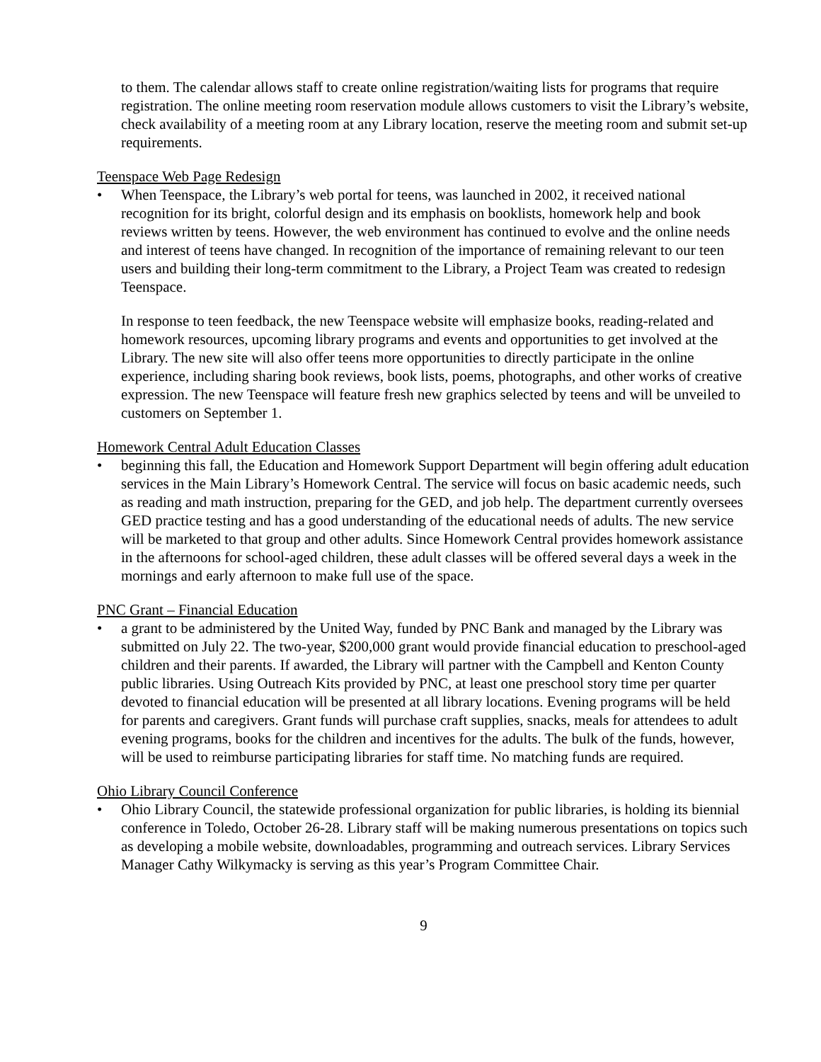to them. The calendar allows staff to create online registration/waiting lists for programs that require registration. The online meeting room reservation module allows customers to visit the Library’s website, check availability of a meeting room at any Library location, reserve the meeting room and submit set-up requirements.
Teenspace Web Page Redesign
• When Teenspace, the Library’s web portal for teens, was launched in 2002, it received national recognition for its bright, colorful design and its emphasis on booklists, homework help and book reviews written by teens. However, the web environment has continued to evolve and the online needs and interest of teens have changed. In recognition of the importance of remaining relevant to our teen users and building their long-term commitment to the Library, a Project Team was created to redesign Teenspace.
In response to teen feedback, the new Teenspace website will emphasize books, reading-related and homework resources, upcoming library programs and events and opportunities to get involved at the Library. The new site will also offer teens more opportunities to directly participate in the online experience, including sharing book reviews, book lists, poems, photographs, and other works of creative expression. The new Teenspace will feature fresh new graphics selected by teens and will be unveiled to customers on September 1.
Homework Central Adult Education Classes
• beginning this fall, the Education and Homework Support Department will begin offering adult education services in the Main Library’s Homework Central. The service will focus on basic academic needs, such as reading and math instruction, preparing for the GED, and job help. The department currently oversees GED practice testing and has a good understanding of the educational needs of adults. The new service will be marketed to that group and other adults. Since Homework Central provides homework assistance in the afternoons for school-aged children, these adult classes will be offered several days a week in the mornings and early afternoon to make full use of the space.
PNC Grant – Financial Education
• a grant to be administered by the United Way, funded by PNC Bank and managed by the Library was submitted on July 22. The two-year, $200,000 grant would provide financial education to preschool-aged children and their parents. If awarded, the Library will partner with the Campbell and Kenton County public libraries. Using Outreach Kits provided by PNC, at least one preschool story time per quarter devoted to financial education will be presented at all library locations. Evening programs will be held for parents and caregivers. Grant funds will purchase craft supplies, snacks, meals for attendees to adult evening programs, books for the children and incentives for the adults. The bulk of the funds, however, will be used to reimburse participating libraries for staff time. No matching funds are required.
Ohio Library Council Conference
• Ohio Library Council, the statewide professional organization for public libraries, is holding its biennial conference in Toledo, October 26-28. Library staff will be making numerous presentations on topics such as developing a mobile website, downloadables, programming and outreach services. Library Services Manager Cathy Wilkymacky is serving as this year’s Program Committee Chair.
9